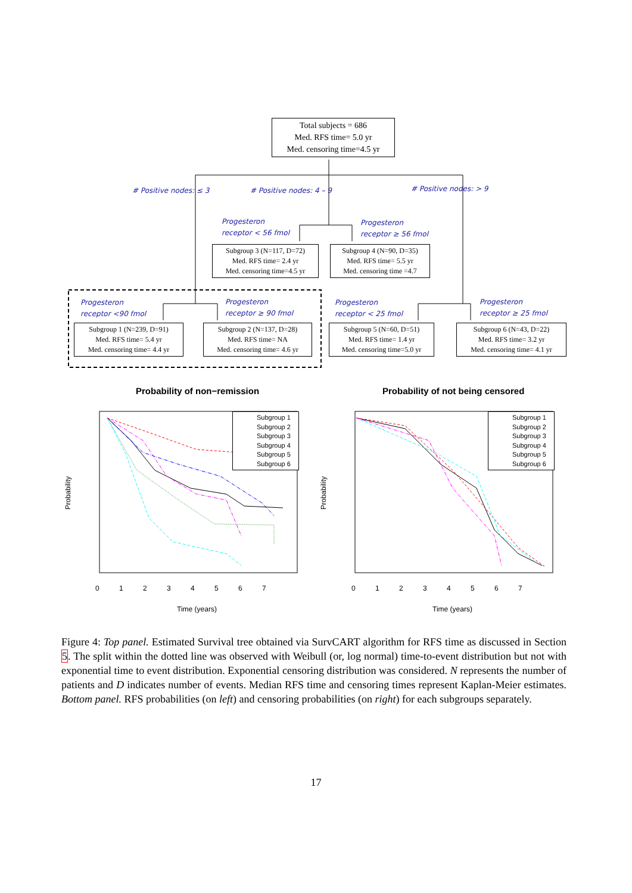Total subjects = 686
Med. RFS time= 5.0 yr
Med. censoring time=4.5 yr
# Positive nodes: ≤ 3 # Positive nodes: 4 – 9 # Positive nodes: > 9
Progesteron
receptor < 56 fmol
Progesteron
receptor ≥ 56 fmol
Subgroup 3 (N=117, D=72)
Med. RFS time= 2.4 yr
Med. censoring time=4.5 yr
Subgroup 4 (N=90, D=35)
Med. RFS time= 5.5 yr
Med. censoring time =4.7
Progesteron
receptor <90 fmol
Progesteron
receptor ≥ 90 fmol
Progesteron
receptor < 25 fmol
Progesteron
receptor ≥ 25 fmol
Subgroup 1 (N=239, D=91)
Med. RFS time= 5.4 yr
Med. censoring time= 4.4 yr
Subgroup 2 (N=137, D=28)
Med. RFS time= NA
Med. censoring time= 4.6 yr
Subgroup 5 (N=60, D=51)
Med. RFS time= 1.4 yr
Med. censoring time=5.0 yr
Subgroup 6 (N=43, D=22)
Med. RFS time= 3.2 yr
Med. censoring time= 4.1 yr
Probability of non−remission
Probability of not being censored
Subgroup 1
Subgroup 2
Subgroup 3
Subgroup 4
Subgroup 5
Subgroup 6
Subgroup 1
Subgroup 2
Subgroup 3
Subgroup 4
Subgroup 5
Subgroup 6
Probability
Probability
0 1 2 3 4 5 6 7 0 1 2 3 4 5 6 7
Time (years) Time (years)
Figure 4: Top panel. Estimated Survival tree obtained via SurvCART algorithm for RFS time as discussed in Section 5. The split within the dotted line was observed with Weibull (or, log normal) time-to-event distribution but not with exponential time to event distribution. Exponential censoring distribution was considered. N represents the number of patients and D indicates number of events. Median RFS time and censoring times represent Kaplan-Meier estimates. Bottom panel. RFS probabilities (on left) and censoring probabilities (on right) for each subgroups separately.
17